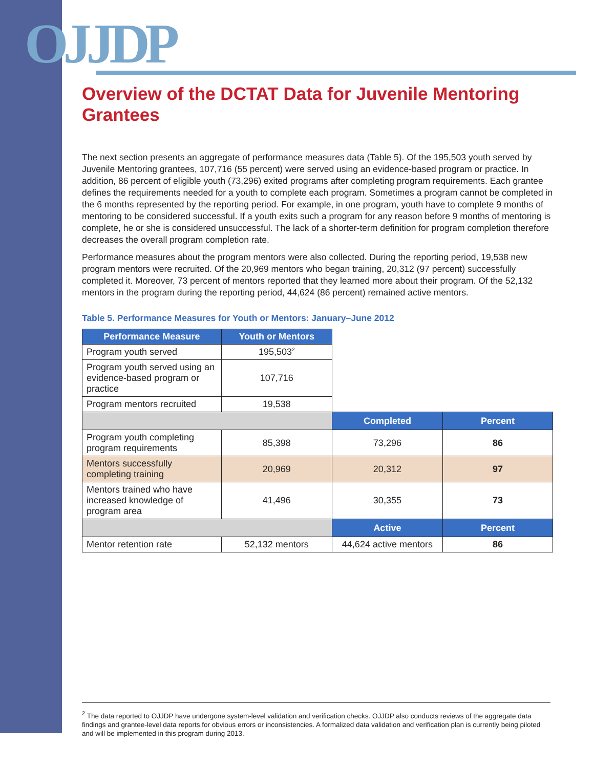OJJDP
Overview of the DCTAT Data for Juvenile Mentoring Grantees
The next section presents an aggregate of performance measures data (Table 5). Of the 195,503 youth served by Juvenile Mentoring grantees, 107,716 (55 percent) were served using an evidence-based program or practice. In addition, 86 percent of eligible youth (73,296) exited programs after completing program requirements. Each grantee defines the requirements needed for a youth to complete each program. Sometimes a program cannot be completed in the 6 months represented by the reporting period. For example, in one program, youth have to complete 9 months of mentoring to be considered successful. If a youth exits such a program for any reason before 9 months of mentoring is complete, he or she is considered unsuccessful. The lack of a shorter-term definition for program completion therefore decreases the overall program completion rate.
Performance measures about the program mentors were also collected. During the reporting period, 19,538 new program mentors were recruited. Of the 20,969 mentors who began training, 20,312 (97 percent) successfully completed it. Moreover, 73 percent of mentors reported that they learned more about their program. Of the 52,132 mentors in the program during the reporting period, 44,624 (86 percent) remained active mentors.
Table 5. Performance Measures for Youth or Mentors: January–June 2012
| Performance Measure | Youth or Mentors | | |
| Program youth served | 195,503<sup>2</sup> | | |
| Program youth served using an evidence-based program or practice | 107,716 | | |
| Program mentors recruited | 19,538 | | |
| | | Completed | Percent |
| Program youth completing program requirements | 85,398 | 73,296 | 86 |
| Mentors successfully completing training | 20,969 | 20,312 | 97 |
| Mentors trained who have increased knowledge of program area | 41,496 | 30,355 | 73 |
| | | Active | Percent |
| Mentor retention rate | 52,132 mentors | 44,624 active mentors | 86 |
<sup>2</sup> The data reported to OJJDP have undergone system-level validation and verification checks. OJJDP also conducts reviews of the aggregate data findings and grantee-level data reports for obvious errors or inconsistencies. A formalized data validation and verification plan is currently being piloted and will be implemented in this program during 2013.